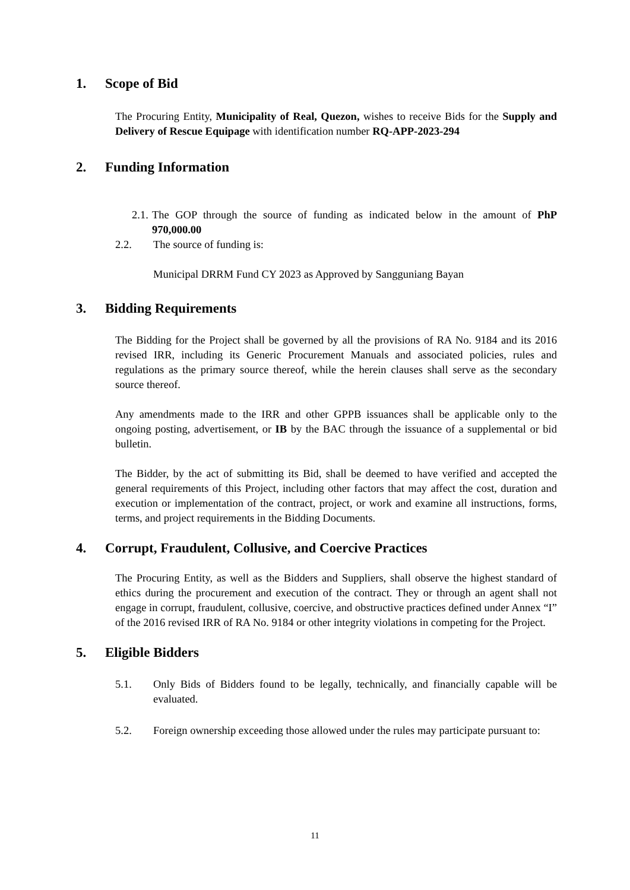1. Scope of Bid
The Procuring Entity, Municipality of Real, Quezon, wishes to receive Bids for the Supply and Delivery of Rescue Equipage with identification number RQ-APP-2023-294
2. Funding Information
2.1. The GOP through the source of funding as indicated below in the amount of PhP 970,000.00
2.2. The source of funding is:
Municipal DRRM Fund CY 2023 as Approved by Sangguniang Bayan
3. Bidding Requirements
The Bidding for the Project shall be governed by all the provisions of RA No. 9184 and its 2016 revised IRR, including its Generic Procurement Manuals and associated policies, rules and regulations as the primary source thereof, while the herein clauses shall serve as the secondary source thereof.
Any amendments made to the IRR and other GPPB issuances shall be applicable only to the ongoing posting, advertisement, or IB by the BAC through the issuance of a supplemental or bid bulletin.
The Bidder, by the act of submitting its Bid, shall be deemed to have verified and accepted the general requirements of this Project, including other factors that may affect the cost, duration and execution or implementation of the contract, project, or work and examine all instructions, forms, terms, and project requirements in the Bidding Documents.
4. Corrupt, Fraudulent, Collusive, and Coercive Practices
The Procuring Entity, as well as the Bidders and Suppliers, shall observe the highest standard of ethics during the procurement and execution of the contract. They or through an agent shall not engage in corrupt, fraudulent, collusive, coercive, and obstructive practices defined under Annex “I” of the 2016 revised IRR of RA No. 9184 or other integrity violations in competing for the Project.
5. Eligible Bidders
5.1. Only Bids of Bidders found to be legally, technically, and financially capable will be evaluated.
5.2. Foreign ownership exceeding those allowed under the rules may participate pursuant to:
11